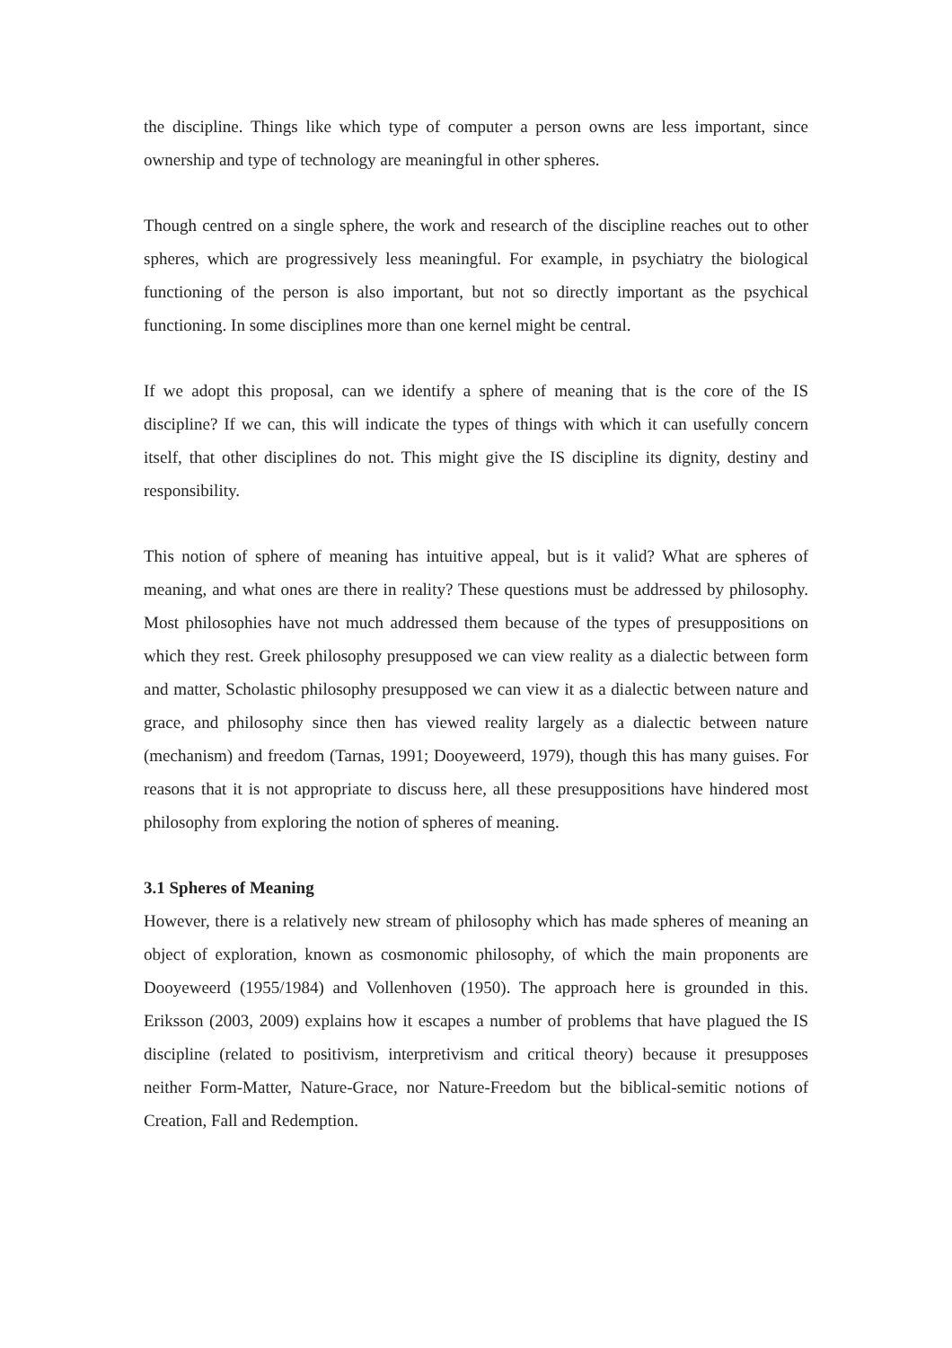the discipline. Things like which type of computer a person owns are less important, since ownership and type of technology are meaningful in other spheres.
Though centred on a single sphere, the work and research of the discipline reaches out to other spheres, which are progressively less meaningful. For example, in psychiatry the biological functioning of the person is also important, but not so directly important as the psychical functioning. In some disciplines more than one kernel might be central.
If we adopt this proposal, can we identify a sphere of meaning that is the core of the IS discipline? If we can, this will indicate the types of things with which it can usefully concern itself, that other disciplines do not. This might give the IS discipline its dignity, destiny and responsibility.
This notion of sphere of meaning has intuitive appeal, but is it valid? What are spheres of meaning, and what ones are there in reality? These questions must be addressed by philosophy. Most philosophies have not much addressed them because of the types of presuppositions on which they rest. Greek philosophy presupposed we can view reality as a dialectic between form and matter, Scholastic philosophy presupposed we can view it as a dialectic between nature and grace, and philosophy since then has viewed reality largely as a dialectic between nature (mechanism) and freedom (Tarnas, 1991; Dooyeweerd, 1979), though this has many guises. For reasons that it is not appropriate to discuss here, all these presuppositions have hindered most philosophy from exploring the notion of spheres of meaning.
3.1 Spheres of Meaning
However, there is a relatively new stream of philosophy which has made spheres of meaning an object of exploration, known as cosmonomic philosophy, of which the main proponents are Dooyeweerd (1955/1984) and Vollenhoven (1950). The approach here is grounded in this. Eriksson (2003, 2009) explains how it escapes a number of problems that have plagued the IS discipline (related to positivism, interpretivism and critical theory) because it presupposes neither Form-Matter, Nature-Grace, nor Nature-Freedom but the biblical-semitic notions of Creation, Fall and Redemption.